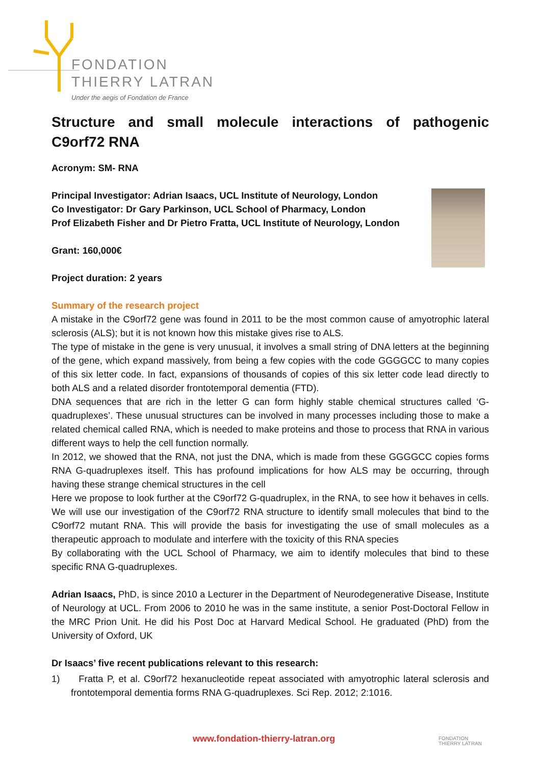FONDATION
THIERRY LATRAN
Under the aegis of Fondation de France
Structure and small molecule interactions of pathogenic C9orf72 RNA
Acronym: SM- RNA
Principal Investigator: Adrian Isaacs, UCL Institute of Neurology, London
Co Investigator: Dr Gary Parkinson, UCL School of Pharmacy, London
Prof Elizabeth Fisher and Dr Pietro Fratta, UCL Institute of Neurology, London
Grant: 160,000€
Project duration: 2 years
Summary of the research project
A mistake in the C9orf72 gene was found in 2011 to be the most common cause of amyotrophic lateral sclerosis (ALS); but it is not known how this mistake gives rise to ALS.
The type of mistake in the gene is very unusual, it involves a small string of DNA letters at the beginning of the gene, which expand massively, from being a few copies with the code GGGGCC to many copies of this six letter code. In fact, expansions of thousands of copies of this six letter code lead directly to both ALS and a related disorder frontotemporal dementia (FTD).
DNA sequences that are rich in the letter G can form highly stable chemical structures called ‘G-quadruplexes’. These unusual structures can be involved in many processes including those to make a related chemical called RNA, which is needed to make proteins and those to process that RNA in various different ways to help the cell function normally.
In 2012, we showed that the RNA, not just the DNA, which is made from these GGGGCC copies forms RNA G-quadruplexes itself. This has profound implications for how ALS may be occurring, through having these strange chemical structures in the cell
Here we propose to look further at the C9orf72 G-quadruplex, in the RNA, to see how it behaves in cells. We will use our investigation of the C9orf72 RNA structure to identify small molecules that bind to the C9orf72 mutant RNA. This will provide the basis for investigating the use of small molecules as a therapeutic approach to modulate and interfere with the toxicity of this RNA species
By collaborating with the UCL School of Pharmacy, we aim to identify molecules that bind to these specific RNA G-quadruplexes.
Adrian Isaacs, PhD, is since 2010 a Lecturer in the Department of Neurodegenerative Disease, Institute of Neurology at UCL. From 2006 to 2010 he was in the same institute, a senior Post-Doctoral Fellow in the MRC Prion Unit. He did his Post Doc at Harvard Medical School. He graduated (PhD) from the University of Oxford, UK
Dr Isaacs’ five recent publications relevant to this research:
1) Fratta P, et al. C9orf72 hexanucleotide repeat associated with amyotrophic lateral sclerosis and frontotemporal dementia forms RNA G-quadruplexes. Sci Rep. 2012; 2:1016.
www.fondation-thierry-latran.org
FONDATION
THIERRY LATRAN